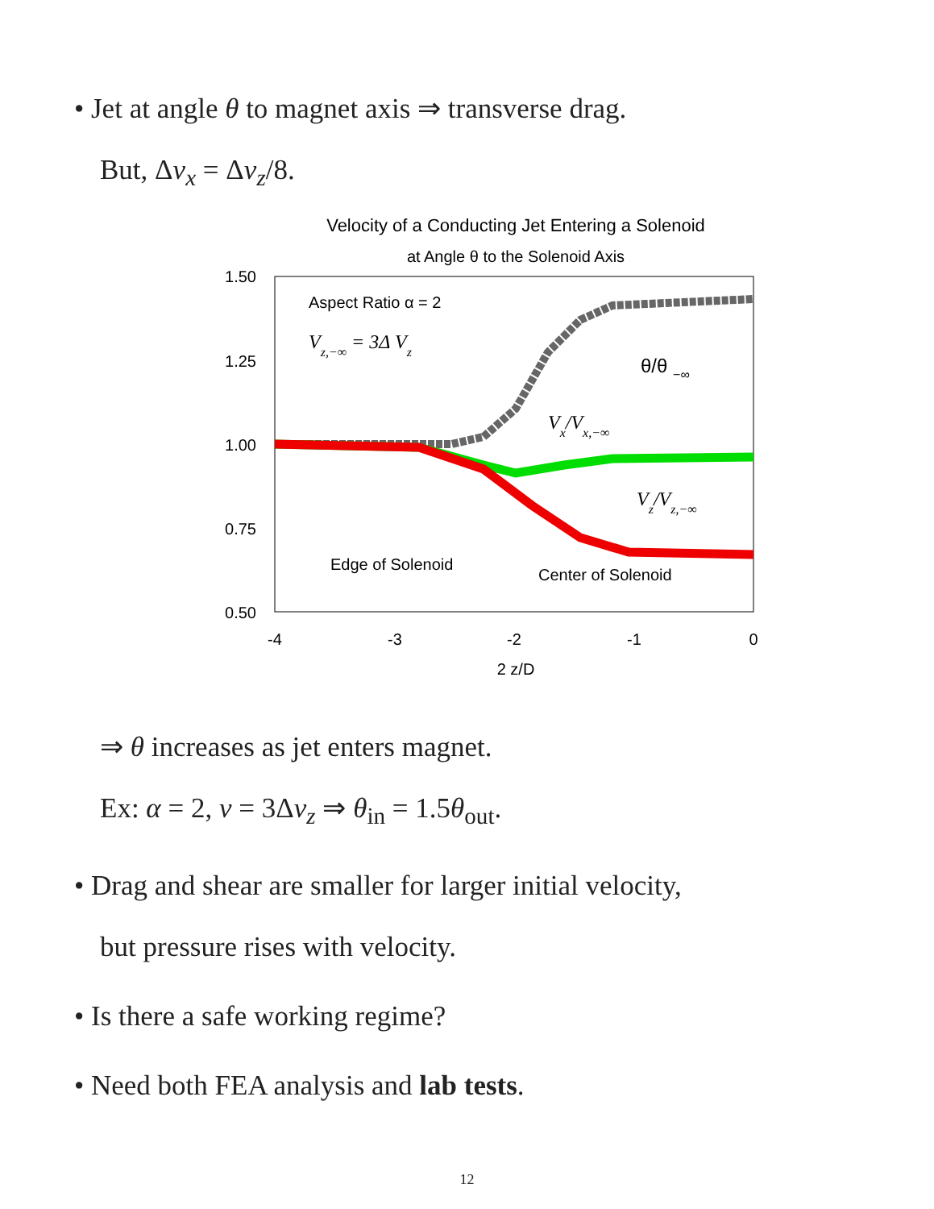• Jet at angle θ to magnet axis ⇒ transverse drag.
But, Δv<sub>x</sub> = Δv<sub>z</sub>/8.
Velocity of a Conducting Jet Entering a Solenoid
at Angle θ to the Solenoid Axis
1.50
1.25
1.00
0.75
0.50
-4
-3
-2
-1
0
2 z/D
Aspect Ratio α = 2
Vz,−∞ = 3Δ Vz
θ/θ −∞
Vx/Vx,−∞
Vz/Vz,−∞
Edge of Solenoid
Center of Solenoid
⇒ θ increases as jet enters magnet.
Ex: α = 2, v = 3Δv<sub>z</sub> ⇒ θ<sub>in</sub> = 1.5θ<sub>out</sub>.
• Drag and shear are smaller for larger initial velocity,
but pressure rises with velocity.
• Is there a safe working regime?
• Need both FEA analysis and lab tests.
12